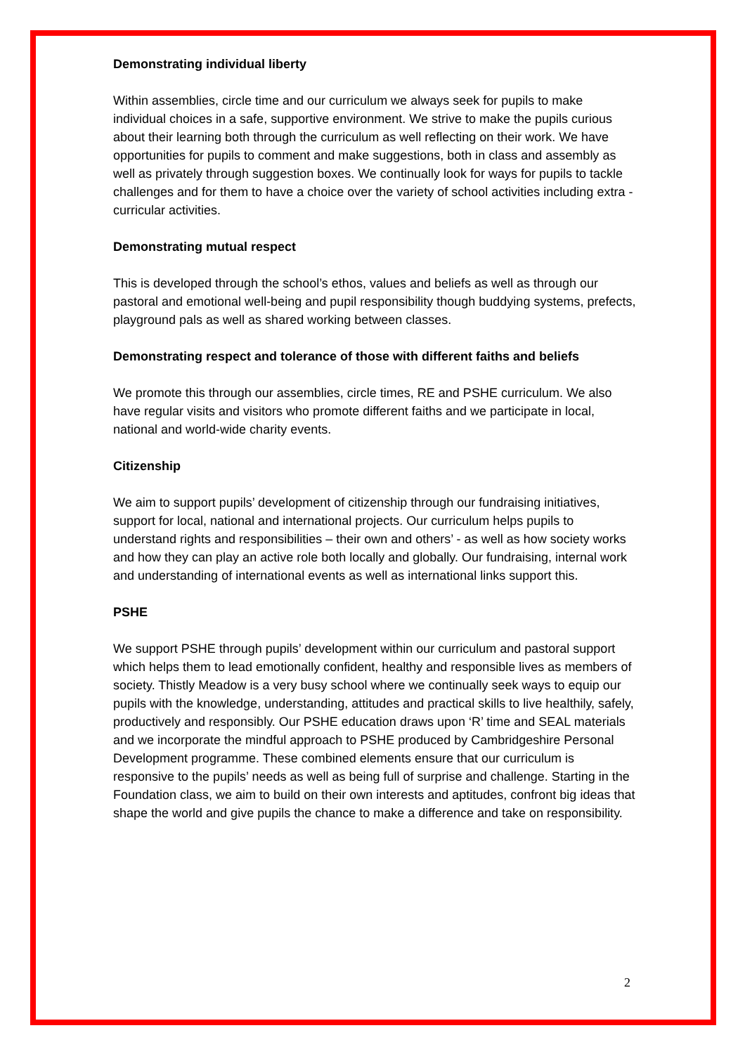Demonstrating individual liberty
Within assemblies, circle time and our curriculum we always seek for pupils to make individual choices in a safe, supportive environment. We strive to make the pupils curious about their learning both through the curriculum as well reflecting on their work. We have opportunities for pupils to comment and make suggestions, both in class and assembly as well as privately through suggestion boxes. We continually look for ways for pupils to tackle challenges and for them to have a choice over the variety of school activities including extra - curricular activities.
Demonstrating mutual respect
This is developed through the school’s ethos, values and beliefs as well as through our pastoral and emotional well-being and pupil responsibility though buddying systems, prefects, playground pals as well as shared working between classes.
Demonstrating respect and tolerance of those with different faiths and beliefs
We promote this through our assemblies, circle times, RE and PSHE curriculum. We also have regular visits and visitors who promote different faiths and we participate in local, national and world-wide charity events.
Citizenship
We aim to support pupils’ development of citizenship through our fundraising initiatives, support for local, national and international projects. Our curriculum helps pupils to understand rights and responsibilities – their own and others’ - as well as how society works and how they can play an active role both locally and globally. Our fundraising, internal work and understanding of international events as well as international links support this.
PSHE
We support PSHE through pupils’ development within our curriculum and pastoral support which helps them to lead emotionally confident, healthy and responsible lives as members of society. Thistly Meadow is a very busy school where we continually seek ways to equip our pupils with the knowledge, understanding, attitudes and practical skills to live healthily, safely, productively and responsibly. Our PSHE education draws upon ‘R’ time and SEAL materials and we incorporate the mindful approach to PSHE produced by Cambridgeshire Personal Development programme. These combined elements ensure that our curriculum is responsive to the pupils’ needs as well as being full of surprise and challenge. Starting in the Foundation class, we aim to build on their own interests and aptitudes, confront big ideas that shape the world and give pupils the chance to make a difference and take on responsibility.
2